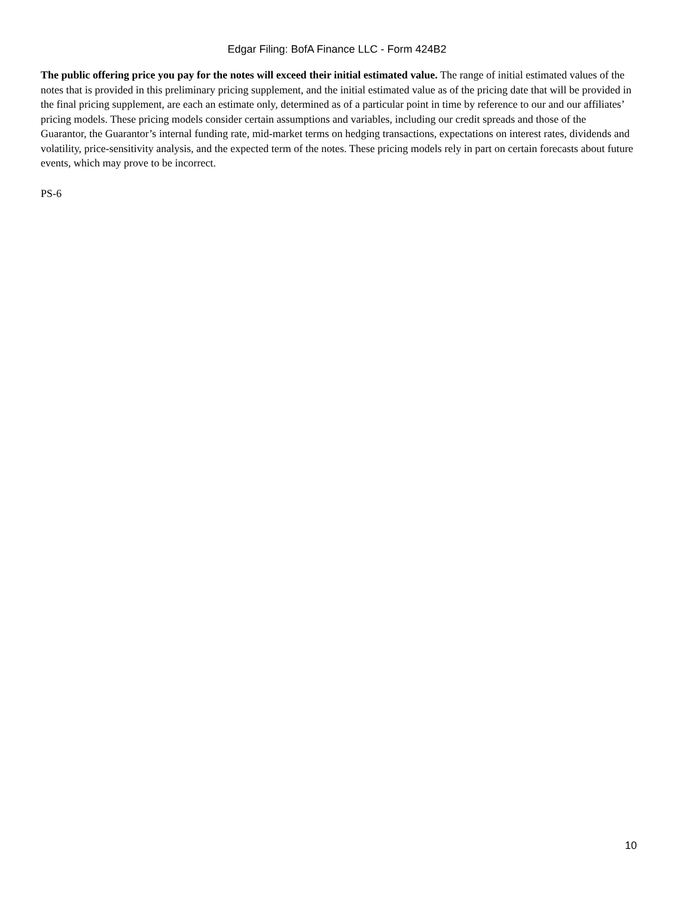Edgar Filing: BofA Finance LLC - Form 424B2
The public offering price you pay for the notes will exceed their initial estimated value. The range of initial estimated values of the notes that is provided in this preliminary pricing supplement, and the initial estimated value as of the pricing date that will be provided in the final pricing supplement, are each an estimate only, determined as of a particular point in time by reference to our and our affiliates’ pricing models. These pricing models consider certain assumptions and variables, including our credit spreads and those of the Guarantor, the Guarantor’s internal funding rate, mid-market terms on hedging transactions, expectations on interest rates, dividends and volatility, price-sensitivity analysis, and the expected term of the notes. These pricing models rely in part on certain forecasts about future events, which may prove to be incorrect.
PS-6
10